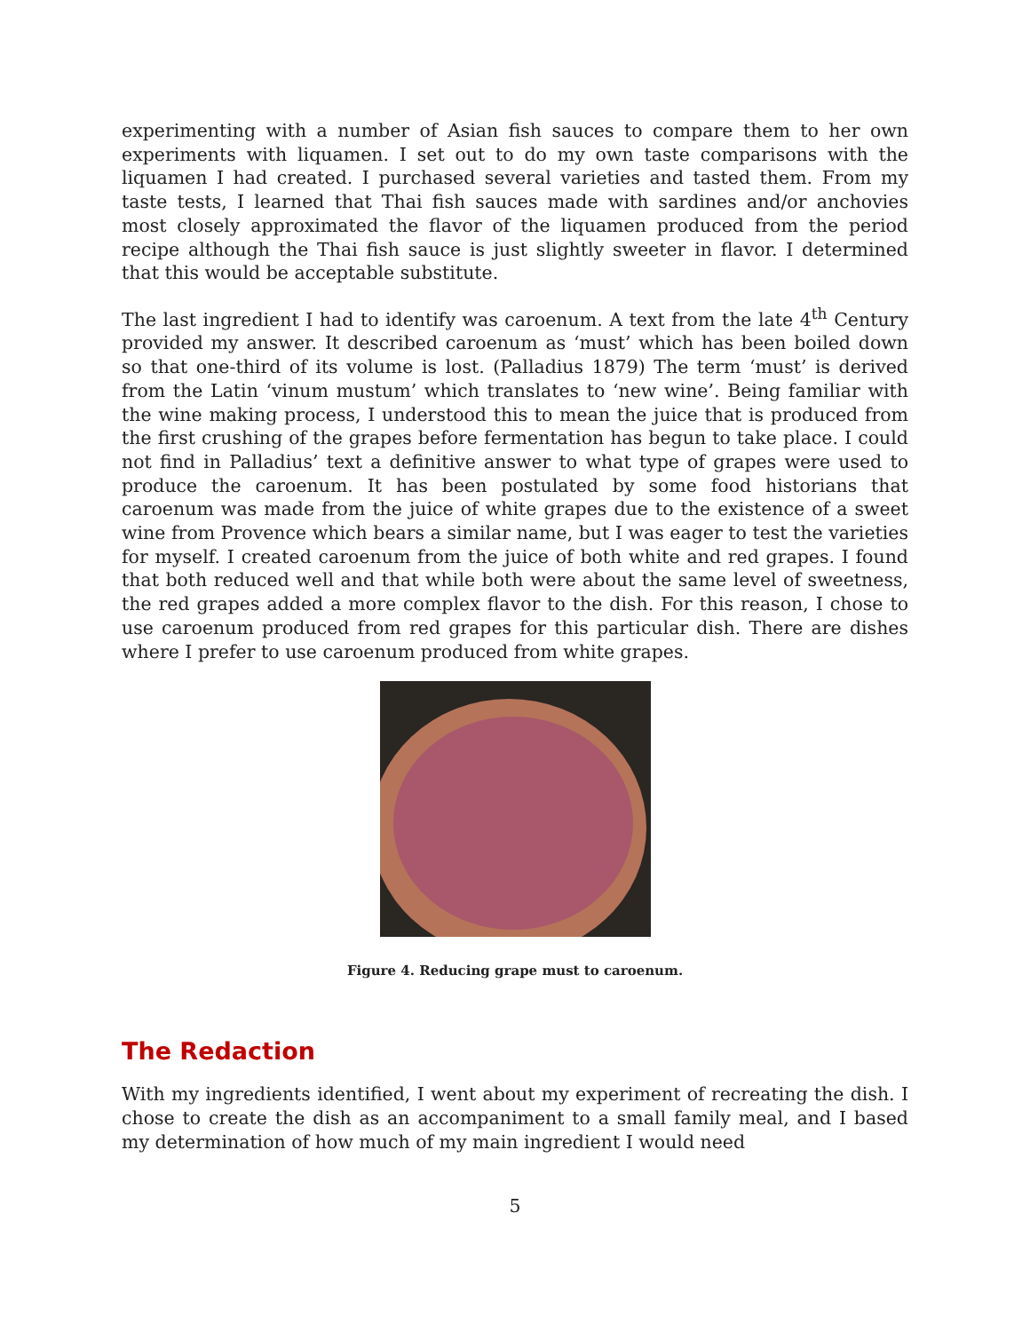experimenting with a number of Asian fish sauces to compare them to her own experiments with liquamen. I set out to do my own taste comparisons with the liquamen I had created. I purchased several varieties and tasted them. From my taste tests, I learned that Thai fish sauces made with sardines and/or anchovies most closely approximated the flavor of the liquamen produced from the period recipe although the Thai fish sauce is just slightly sweeter in flavor. I determined that this would be acceptable substitute.
The last ingredient I had to identify was caroenum. A text from the late 4<sup>th</sup> Century provided my answer. It described caroenum as ‘must’ which has been boiled down so that one-third of its volume is lost. (Palladius 1879) The term ‘must’ is derived from the Latin ‘vinum mustum’ which translates to ‘new wine’. Being familiar with the wine making process, I understood this to mean the juice that is produced from the first crushing of the grapes before fermentation has begun to take place. I could not find in Palladius’ text a definitive answer to what type of grapes were used to produce the caroenum. It has been postulated by some food historians that caroenum was made from the juice of white grapes due to the existence of a sweet wine from Provence which bears a similar name, but I was eager to test the varieties for myself. I created caroenum from the juice of both white and red grapes. I found that both reduced well and that while both were about the same level of sweetness, the red grapes added a more complex flavor to the dish. For this reason, I chose to use caroenum produced from red grapes for this particular dish. There are dishes where I prefer to use caroenum produced from white grapes.
Figure 4. Reducing grape must to caroenum.
The Redaction
With my ingredients identified, I went about my experiment of recreating the dish. I chose to create the dish as an accompaniment to a small family meal, and I based my determination of how much of my main ingredient I would need
5